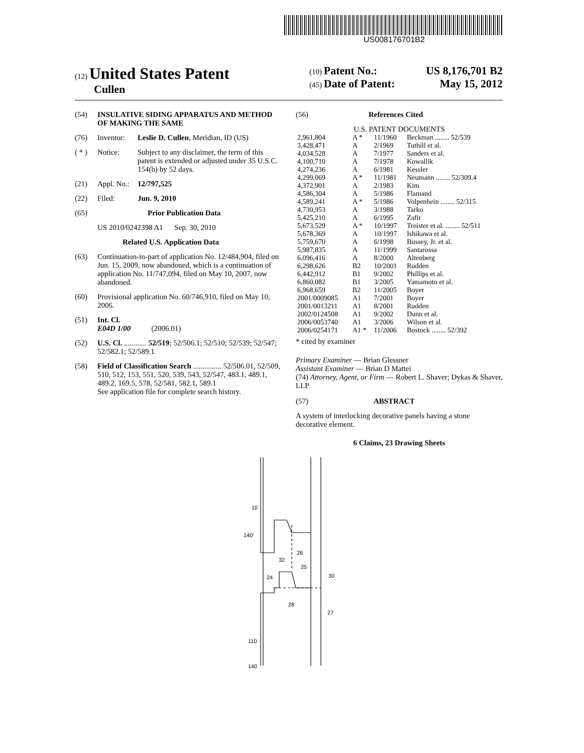US008176701B2
(12) United States Patent
Cullen
(10) Patent No.: US 8,176,701 B2
(45) Date of Patent: May 15, 2012
(54) INSULATIVE SIDING APPARATUS AND METHOD OF MAKING THE SAME
(76) Inventor: Leslie D. Cullen, Meridian, ID (US)
( * ) Notice: Subject to any disclaimer, the term of this patent is extended or adjusted under 35 U.S.C. 154(b) by 52 days.
(21) Appl. No.: 12/797,525
(22) Filed: Jun. 9, 2010
(65) Prior Publication Data
US 2010/0242398 A1 Sep. 30, 2010
Related U.S. Application Data
(63) Continuation-in-part of application No. 12/484,904, filed on Jun. 15, 2009, now abandoned, which is a continuation of application No. 11/747,094, filed on May 10, 2007, now abandoned.
(60) Provisional application No. 60/746,910, filed on May 10, 2006.
(51) Int. Cl.
E04D 1/00 (2006.01)
(52) U.S. Cl. ............ 52/519; 52/506.1; 52/510; 52/539; 52/547; 52/582.1; 52/589.1
(58) Field of Classification Search ............... 52/506.01, 52/509, 510, 512, 153, 551, 520, 539, 543, 52/547, 483.1, 489.1, 489.2, 169.5, 578, 52/581, 582.1, 589.1
See application file for complete search history.
(56) References Cited
U.S. PATENT DOCUMENTS
| 2,961,804 | A * | 11/1960 | Beckman ........ 52/539 |
| 3,428,471 | A | 2/1969 | Tuthill et al. |
| 4,034,528 | A | 7/1977 | Sanders et al. |
| 4,100,710 | A | 7/1978 | Kowallik |
| 4,274,236 | A | 6/1981 | Kessler |
| 4,299,069 | A * | 11/1981 | Neumann ........ 52/309.4 |
| 4,372,901 | A | 2/1983 | Kim |
| 4,586,304 | A | 5/1986 | Flamand |
| 4,589,241 | A * | 5/1986 | Volpenhein ........ 52/315 |
| 4,730,953 | A | 3/1988 | Tarko |
| 5,425,210 | A | 6/1995 | Zafir |
| 5,673,529 | A * | 10/1997 | Treister et al. ........ 52/511 |
| 5,678,369 | A | 10/1997 | Ishikawa et al. |
| 5,759,670 | A | 6/1998 | Bussey, Jr. et al. |
| 5,987,835 | A | 11/1999 | Santarossa |
| 6,096,416 | A | 8/2000 | Altenberg |
| 6,298,626 | B2 | 10/2001 | Rudden |
| 6,442,912 | B1 | 9/2002 | Phillips et al. |
| 6,860,082 | B1 | 3/2005 | Yamamoto et al. |
| 6,968,659 | B2 | 11/2005 | Boyer |
| 2001/0009085 | A1 | 7/2001 | Boyer |
| 2001/0013211 | A1 | 8/2001 | Rudden |
| 2002/0124508 | A1 | 9/2002 | Dunn et al. |
| 2006/0053740 | A1 | 3/2006 | Wilson et al. |
| 2006/0254171 | A1 * | 11/2006 | Bostock ........ 52/392 |
* cited by examiner
Primary Examiner — Brian Glessner
Assistant Examiner — Brian D Mattei
(74) Attorney, Agent, or Firm — Robert L. Shaver; Dykas & Shaver, LLP
(57) ABSTRACT
A system of interlocking decorative panels having a stone decorative element.
6 Claims, 23 Drawing Sheets
10
140'
32
26
25
24
30
28
27
110
140